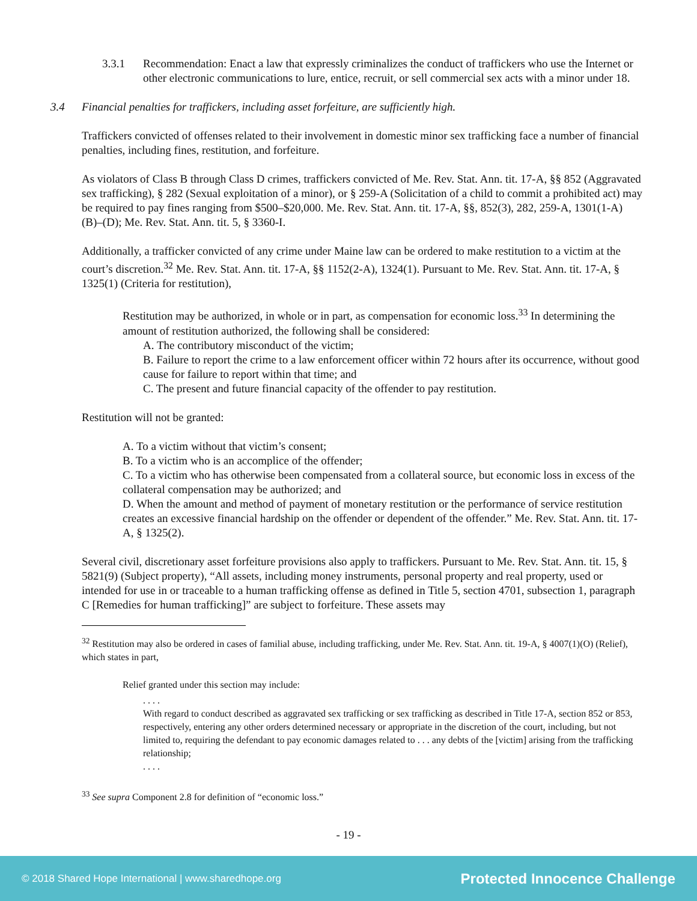3.3.1 Recommendation: Enact a law that expressly criminalizes the conduct of traffickers who use the Internet or other electronic communications to lure, entice, recruit, or sell commercial sex acts with a minor under 18.
3.4 Financial penalties for traffickers, including asset forfeiture, are sufficiently high.
Traffickers convicted of offenses related to their involvement in domestic minor sex trafficking face a number of financial penalties, including fines, restitution, and forfeiture.
As violators of Class B through Class D crimes, traffickers convicted of Me. Rev. Stat. Ann. tit. 17-A, §§ 852 (Aggravated sex trafficking), § 282 (Sexual exploitation of a minor), or § 259-A (Solicitation of a child to commit a prohibited act) may be required to pay fines ranging from $500–$20,000. Me. Rev. Stat. Ann. tit. 17-A, §§, 852(3), 282, 259-A, 1301(1-A)(B)–(D); Me. Rev. Stat. Ann. tit. 5, § 3360-I.
Additionally, a trafficker convicted of any crime under Maine law can be ordered to make restitution to a victim at the court’s discretion.<sup>32</sup> Me. Rev. Stat. Ann. tit. 17-A, §§ 1152(2-A), 1324(1). Pursuant to Me. Rev. Stat. Ann. tit. 17-A, § 1325(1) (Criteria for restitution),
Restitution may be authorized, in whole or in part, as compensation for economic loss.<sup>33</sup> In determining the amount of restitution authorized, the following shall be considered:
A. The contributory misconduct of the victim;
B. Failure to report the crime to a law enforcement officer within 72 hours after its occurrence, without good cause for failure to report within that time; and
C. The present and future financial capacity of the offender to pay restitution.
Restitution will not be granted:
A. To a victim without that victim’s consent;
B. To a victim who is an accomplice of the offender;
C. To a victim who has otherwise been compensated from a collateral source, but economic loss in excess of the collateral compensation may be authorized; and
D. When the amount and method of payment of monetary restitution or the performance of service restitution creates an excessive financial hardship on the offender or dependent of the offender.” Me. Rev. Stat. Ann. tit. 17-A, § 1325(2).
Several civil, discretionary asset forfeiture provisions also apply to traffickers. Pursuant to Me. Rev. Stat. Ann. tit. 15, § 5821(9) (Subject property), “All assets, including money instruments, personal property and real property, used or intended for use in or traceable to a human trafficking offense as defined in Title 5, section 4701, subsection 1, paragraph C [Remedies for human trafficking]” are subject to forfeiture. These assets may
<sup>32</sup> Restitution may also be ordered in cases of familial abuse, including trafficking, under Me. Rev. Stat. Ann. tit. 19-A, § 4007(1)(O) (Relief), which states in part,
Relief granted under this section may include:
. . . .
With regard to conduct described as aggravated sex trafficking or sex trafficking as described in Title 17-A, section 852 or 853, respectively, entering any other orders determined necessary or appropriate in the discretion of the court, including, but not limited to, requiring the defendant to pay economic damages related to . . . any debts of the [victim] arising from the trafficking relationship;
. . . .
<sup>33</sup> See supra Component 2.8 for definition of “economic loss.”
- 19 -
© 2018 Shared Hope International | www.sharedhope.org Protected Innocence Challenge